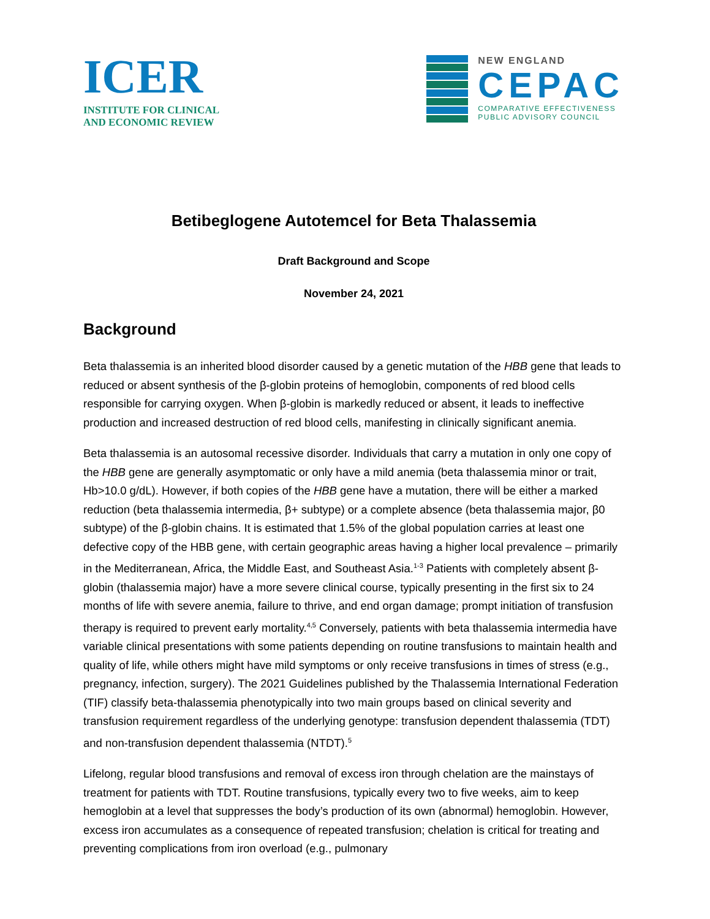ICER
INSTITUTE FOR CLINICAL
AND ECONOMIC REVIEW
NEW ENGLAND
CEPAC
COMPARATIVE EFFECTIVENESS
PUBLIC ADVISORY COUNCIL
Betibeglogene Autotemcel for Beta Thalassemia
Draft Background and Scope
November 24, 2021
Background
Beta thalassemia is an inherited blood disorder caused by a genetic mutation of the HBB gene that leads to reduced or absent synthesis of the β-globin proteins of hemoglobin, components of red blood cells responsible for carrying oxygen. When β-globin is markedly reduced or absent, it leads to ineffective production and increased destruction of red blood cells, manifesting in clinically significant anemia.
Beta thalassemia is an autosomal recessive disorder. Individuals that carry a mutation in only one copy of the HBB gene are generally asymptomatic or only have a mild anemia (beta thalassemia minor or trait, Hb>10.0 g/dL). However, if both copies of the HBB gene have a mutation, there will be either a marked reduction (beta thalassemia intermedia, β+ subtype) or a complete absence (beta thalassemia major, β0 subtype) of the β-globin chains. It is estimated that 1.5% of the global population carries at least one defective copy of the HBB gene, with certain geographic areas having a higher local prevalence – primarily in the Mediterranean, Africa, the Middle East, and Southeast Asia.<sup>1-3</sup> Patients with completely absent β-globin (thalassemia major) have a more severe clinical course, typically presenting in the first six to 24 months of life with severe anemia, failure to thrive, and end organ damage; prompt initiation of transfusion therapy is required to prevent early mortality.<sup>4,5</sup> Conversely, patients with beta thalassemia intermedia have variable clinical presentations with some patients depending on routine transfusions to maintain health and quality of life, while others might have mild symptoms or only receive transfusions in times of stress (e.g., pregnancy, infection, surgery). The 2021 Guidelines published by the Thalassemia International Federation (TIF) classify beta-thalassemia phenotypically into two main groups based on clinical severity and transfusion requirement regardless of the underlying genotype: transfusion dependent thalassemia (TDT) and non-transfusion dependent thalassemia (NTDT).<sup>5</sup>
Lifelong, regular blood transfusions and removal of excess iron through chelation are the mainstays of treatment for patients with TDT. Routine transfusions, typically every two to five weeks, aim to keep hemoglobin at a level that suppresses the body’s production of its own (abnormal) hemoglobin. However, excess iron accumulates as a consequence of repeated transfusion; chelation is critical for treating and preventing complications from iron overload (e.g., pulmonary